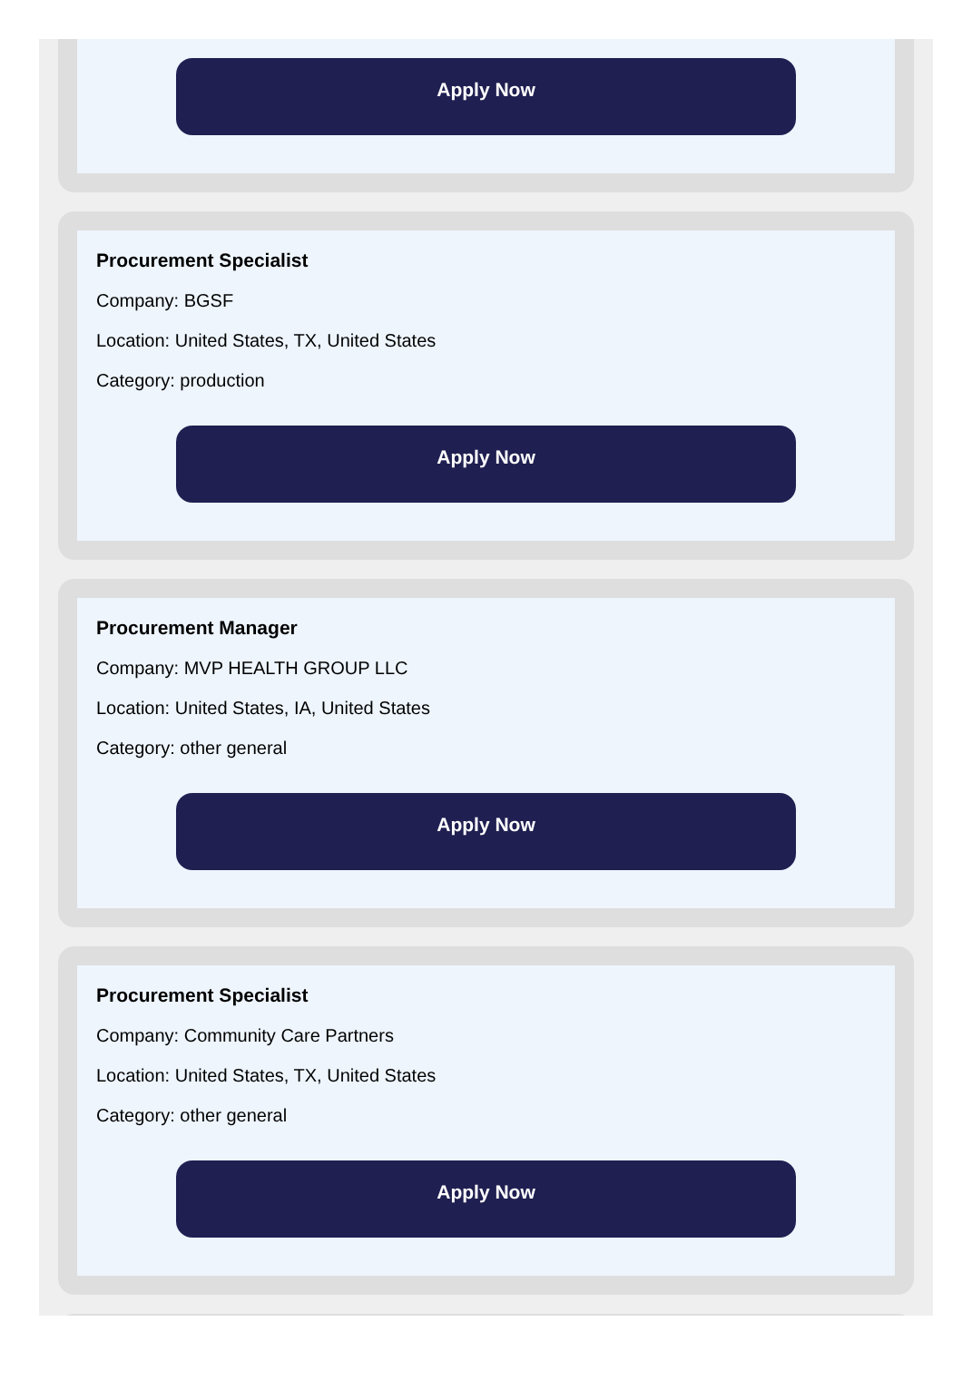Apply Now
Procurement Specialist
Company: BGSF
Location: United States, TX, United States
Category: production
Apply Now
Procurement Manager
Company: MVP HEALTH GROUP LLC
Location: United States, IA, United States
Category: other general
Apply Now
Procurement Specialist
Company: Community Care Partners
Location: United States, TX, United States
Category: other general
Apply Now